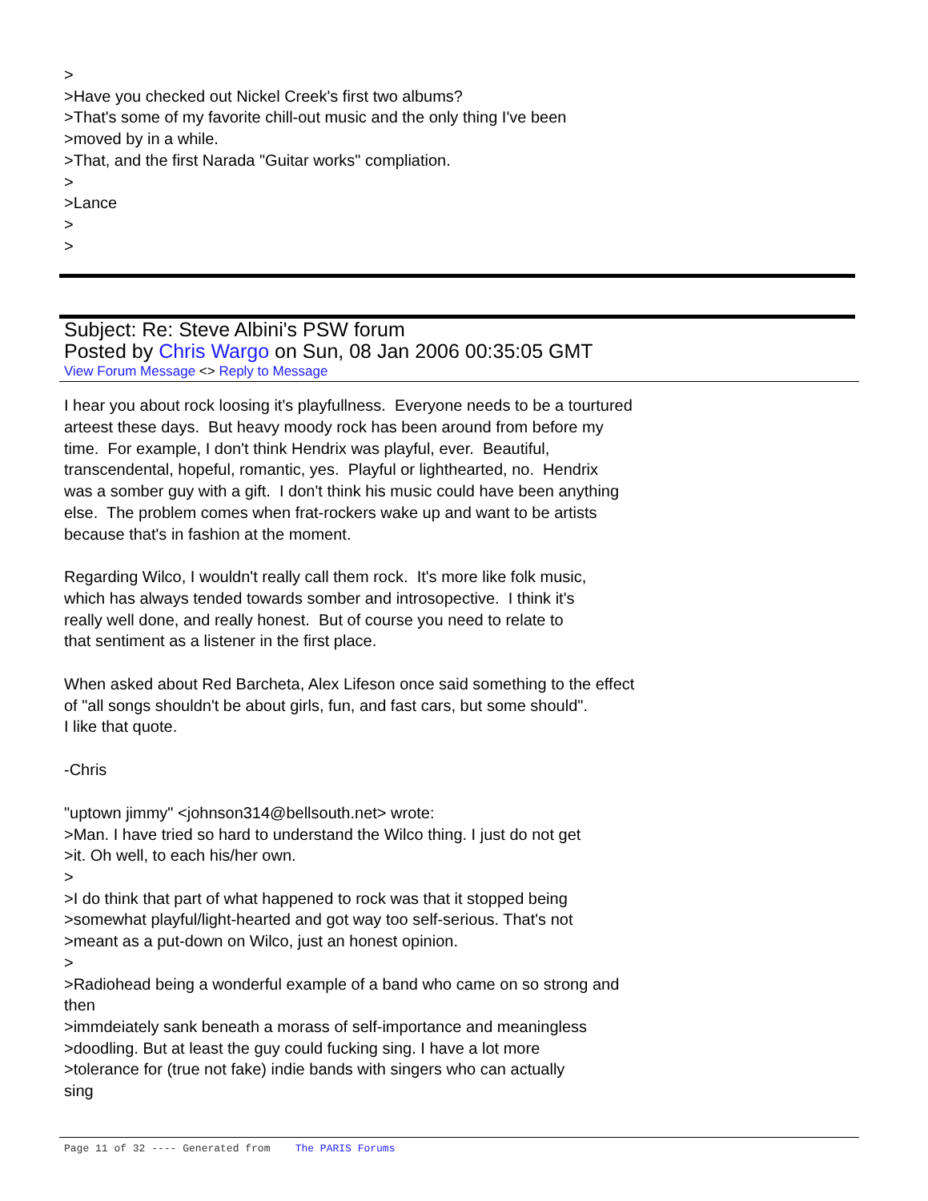>
>Have you checked out Nickel Creek's first two albums?
>That's some of my favorite chill-out music and the only thing I've been
>moved by in a while.
>That, and the first Narada "Guitar works" compliation.
>
>Lance
>
>
Subject: Re: Steve Albini's PSW forum
Posted by Chris Wargo on Sun, 08 Jan 2006 00:35:05 GMT
View Forum Message <> Reply to Message
I hear you about rock loosing it's playfullness. Everyone needs to be a tourtured
arteest these days. But heavy moody rock has been around from before my
time. For example, I don't think Hendrix was playful, ever. Beautiful,
transcendental, hopeful, romantic, yes. Playful or lighthearted, no. Hendrix
was a somber guy with a gift. I don't think his music could have been anything
else. The problem comes when frat-rockers wake up and want to be artists
because that's in fashion at the moment.
Regarding Wilco, I wouldn't really call them rock. It's more like folk music,
which has always tended towards somber and introsopective. I think it's
really well done, and really honest. But of course you need to relate to
that sentiment as a listener in the first place.
When asked about Red Barcheta, Alex Lifeson once said something to the effect
of "all songs shouldn't be about girls, fun, and fast cars, but some should".
I like that quote.
-Chris
"uptown jimmy" <johnson314@bellsouth.net> wrote:
>Man. I have tried so hard to understand the Wilco thing. I just do not get
>it. Oh well, to each his/her own.
>
>I do think that part of what happened to rock was that it stopped being
>somewhat playful/light-hearted and got way too self-serious. That's not
>meant as a put-down on Wilco, just an honest opinion.
>
>Radiohead being a wonderful example of a band who came on so strong and
then
>immdeiately sank beneath a morass of self-importance and meaningless
>doodling. But at least the guy could fucking sing. I have a lot more
>tolerance for (true not fake) indie bands with singers who can actually
sing
Page 11 of 32 ---- Generated from The PARIS Forums